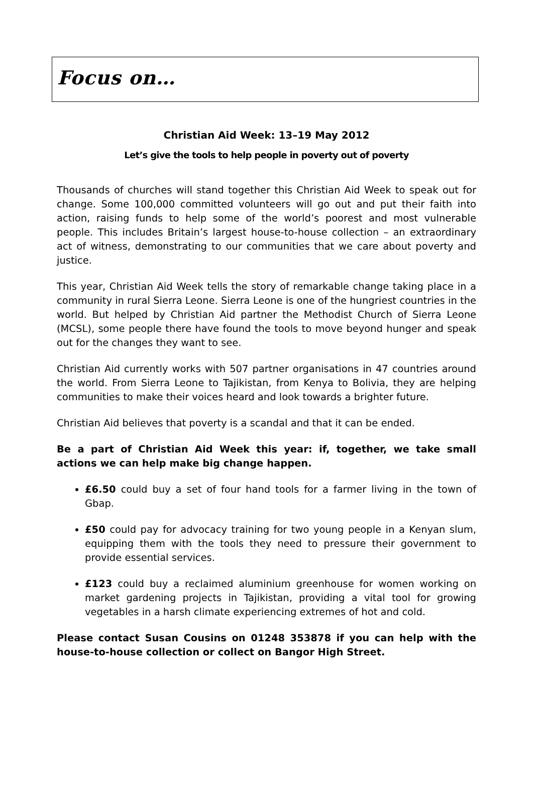Focus on…
Christian Aid Week: 13–19 May 2012
Let’s give the tools to help people in poverty out of poverty
Thousands of churches will stand together this Christian Aid Week to speak out for change. Some 100,000 committed volunteers will go out and put their faith into action, raising funds to help some of the world’s poorest and most vulnerable people. This includes Britain’s largest house-to-house collection – an extraordinary act of witness, demonstrating to our communities that we care about poverty and justice.
This year, Christian Aid Week tells the story of remarkable change taking place in a community in rural Sierra Leone. Sierra Leone is one of the hungriest countries in the world. But helped by Christian Aid partner the Methodist Church of Sierra Leone (MCSL), some people there have found the tools to move beyond hunger and speak out for the changes they want to see.
Christian Aid currently works with 507 partner organisations in 47 countries around the world. From Sierra Leone to Tajikistan, from Kenya to Bolivia, they are helping communities to make their voices heard and look towards a brighter future.
Christian Aid believes that poverty is a scandal and that it can be ended.
Be a part of Christian Aid Week this year: if, together, we take small actions we can help make big change happen.
£6.50 could buy a set of four hand tools for a farmer living in the town of Gbap.
£50 could pay for advocacy training for two young people in a Kenyan slum, equipping them with the tools they need to pressure their government to provide essential services.
£123 could buy a reclaimed aluminium greenhouse for women working on market gardening projects in Tajikistan, providing a vital tool for growing vegetables in a harsh climate experiencing extremes of hot and cold.
Please contact Susan Cousins on 01248 353878 if you can help with the house-to-house collection or collect on Bangor High Street.